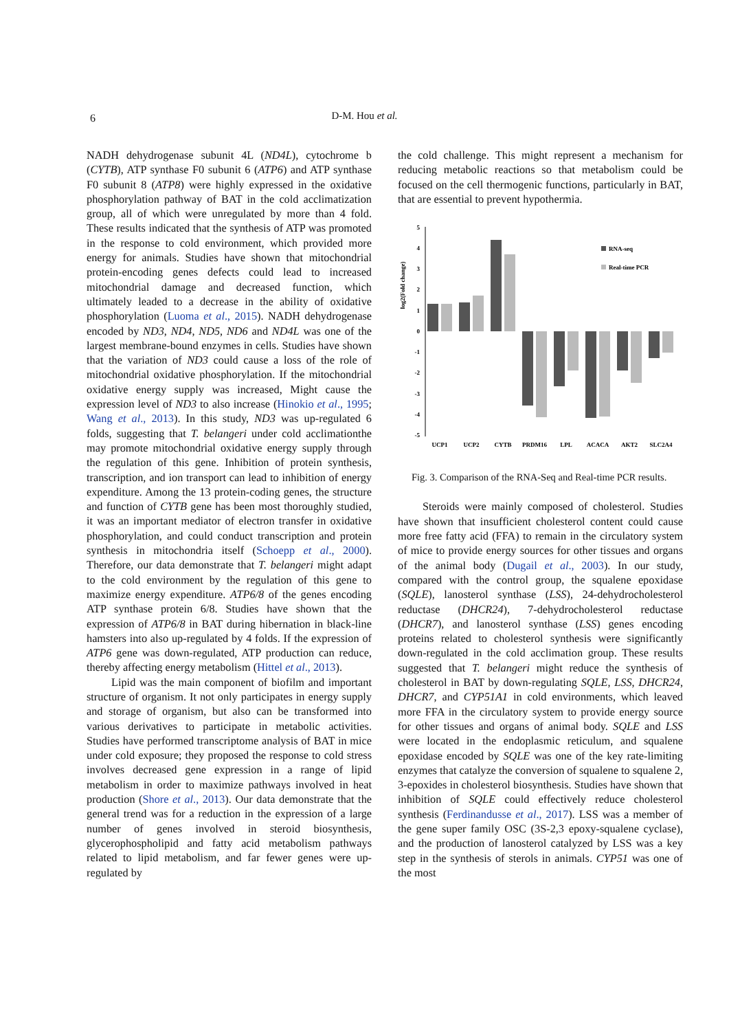6
D-M. Hou et al.
NADH dehydrogenase subunit 4L (ND4L), cytochrome b (CYTB), ATP synthase F0 subunit 6 (ATP6) and ATP synthase F0 subunit 8 (ATP8) were highly expressed in the oxidative phosphorylation pathway of BAT in the cold acclimatization group, all of which were unregulated by more than 4 fold. These results indicated that the synthesis of ATP was promoted in the response to cold environment, which provided more energy for animals. Studies have shown that mitochondrial protein-encoding genes defects could lead to increased mitochondrial damage and decreased function, which ultimately leaded to a decrease in the ability of oxidative phosphorylation (Luoma et al., 2015). NADH dehydrogenase encoded by ND3, ND4, ND5, ND6 and ND4L was one of the largest membrane-bound enzymes in cells. Studies have shown that the variation of ND3 could cause a loss of the role of mitochondrial oxidative phosphorylation. If the mitochondrial oxidative energy supply was increased, Might cause the expression level of ND3 to also increase (Hinokio et al., 1995; Wang et al., 2013). In this study, ND3 was up-regulated 6 folds, suggesting that T. belangeri under cold acclimationthe may promote mitochondrial oxidative energy supply through the regulation of this gene. Inhibition of protein synthesis, transcription, and ion transport can lead to inhibition of energy expenditure. Among the 13 protein-coding genes, the structure and function of CYTB gene has been most thoroughly studied, it was an important mediator of electron transfer in oxidative phosphorylation, and could conduct transcription and protein synthesis in mitochondria itself (Schoepp et al., 2000). Therefore, our data demonstrate that T. belangeri might adapt to the cold environment by the regulation of this gene to maximize energy expenditure. ATP6/8 of the genes encoding ATP synthase protein 6/8. Studies have shown that the expression of ATP6/8 in BAT during hibernation in black-line hamsters into also up-regulated by 4 folds. If the expression of ATP6 gene was down-regulated, ATP production can reduce, thereby affecting energy metabolism (Hittel et al., 2013).
Lipid was the main component of biofilm and important structure of organism. It not only participates in energy supply and storage of organism, but also can be transformed into various derivatives to participate in metabolic activities. Studies have performed transcriptome analysis of BAT in mice under cold exposure; they proposed the response to cold stress involves decreased gene expression in a range of lipid metabolism in order to maximize pathways involved in heat production (Shore et al., 2013). Our data demonstrate that the general trend was for a reduction in the expression of a large number of genes involved in steroid biosynthesis, glycerophospholipid and fatty acid metabolism pathways related to lipid metabolism, and far fewer genes were up-regulated by
the cold challenge. This might represent a mechanism for reducing metabolic reactions so that metabolism could be focused on the cell thermogenic functions, particularly in BAT, that are essential to prevent hypothermia.
log2(Fold change)
5
4
3
2
1
0
-1
-2
-3
-4
-5
RNA-seq
Real-time PCR
UCP1
UCP2
CYTB
PRDM16
LPL
ACACA
AKT2
SLC2A4
Fig. 3. Comparison of the RNA-Seq and Real-time PCR results.
Steroids were mainly composed of cholesterol. Studies have shown that insufficient cholesterol content could cause more free fatty acid (FFA) to remain in the circulatory system of mice to provide energy sources for other tissues and organs of the animal body (Dugail et al., 2003). In our study, compared with the control group, the squalene epoxidase (SQLE), lanosterol synthase (LSS), 24-dehydrocholesterol reductase (DHCR24), 7-dehydrocholesterol reductase (DHCR7), and lanosterol synthase (LSS) genes encoding proteins related to cholesterol synthesis were significantly down-regulated in the cold acclimation group. These results suggested that T. belangeri might reduce the synthesis of cholesterol in BAT by down-regulating SQLE, LSS, DHCR24, DHCR7, and CYP51A1 in cold environments, which leaved more FFA in the circulatory system to provide energy source for other tissues and organs of animal body. SQLE and LSS were located in the endoplasmic reticulum, and squalene epoxidase encoded by SQLE was one of the key rate-limiting enzymes that catalyze the conversion of squalene to squalene 2, 3-epoxides in cholesterol biosynthesis. Studies have shown that inhibition of SQLE could effectively reduce cholesterol synthesis (Ferdinandusse et al., 2017). LSS was a member of the gene super family OSC (3S-2,3 epoxy-squalene cyclase), and the production of lanosterol catalyzed by LSS was a key step in the synthesis of sterols in animals. CYP51 was one of the most